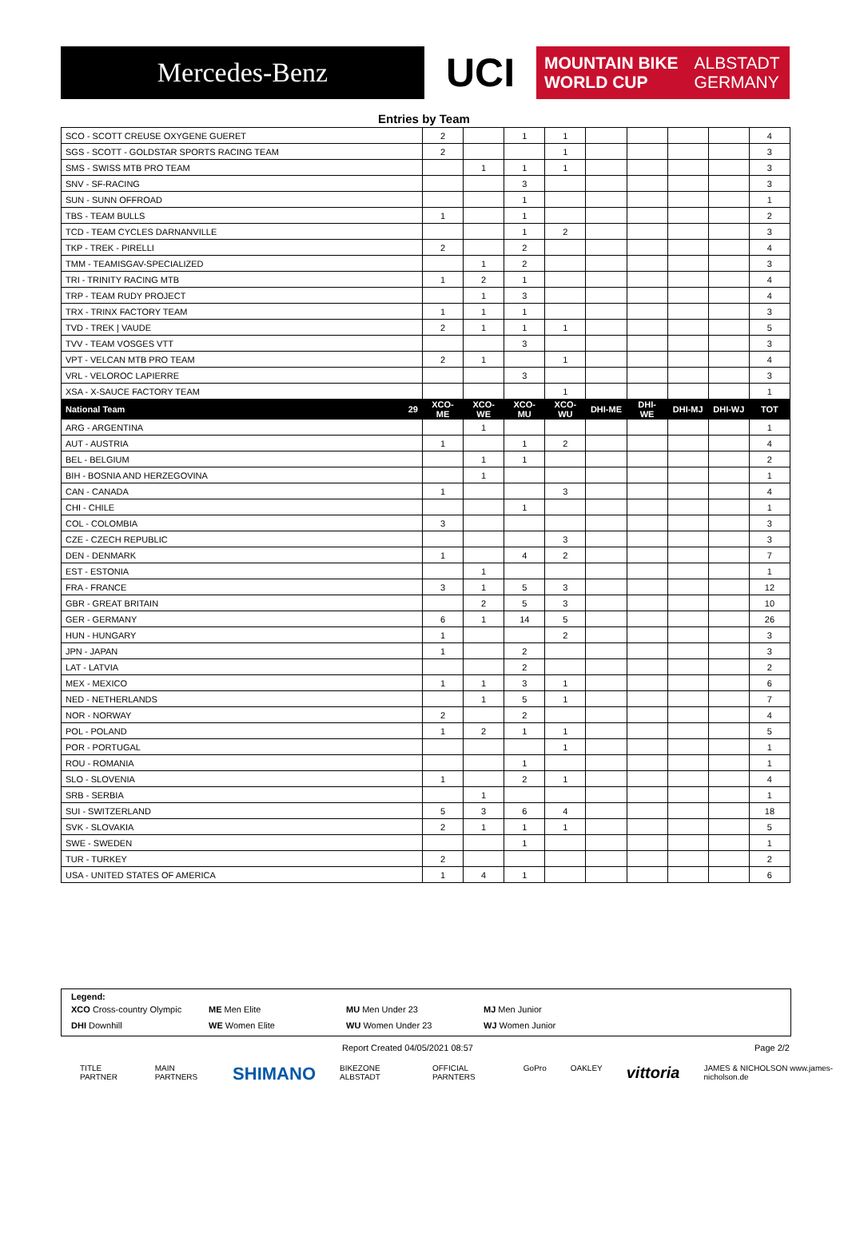Mercedes-Benz
UCI
MOUNTAIN BIKE
WORLD CUP ALBSTADT
GERMANY
Entries by Team
| SCO - SCOTT CREUSE OXYGENE GUERET | 2 | | 1 | 1 | | | | | 4 |
| SGS - SCOTT - GOLDSTAR SPORTS RACING TEAM | 2 | | | 1 | | | | | 3 |
| SMS - SWISS MTB PRO TEAM | | 1 | 1 | 1 | | | | | 3 |
| SNV - SF-RACING | | | 3 | | | | | | 3 |
| SUN - SUNN OFFROAD | | | 1 | | | | | | 1 |
| TBS - TEAM BULLS | 1 | | 1 | | | | | | 2 |
| TCD - TEAM CYCLES DARNANVILLE | | | 1 | 2 | | | | | 3 |
| TKP - TREK - PIRELLI | 2 | | 2 | | | | | | 4 |
| TMM - TEAMISGAV-SPECIALIZED | | 1 | 2 | | | | | | 3 |
| TRI - TRINITY RACING MTB | 1 | 2 | 1 | | | | | | 4 |
| TRP - TEAM RUDY PROJECT | | 1 | 3 | | | | | | 4 |
| TRX - TRINX FACTORY TEAM | 1 | 1 | 1 | | | | | | 3 |
| TVD - TREK / VAUDE | 2 | 1 | 1 | 1 | | | | | 5 |
| TVV - TEAM VOSGES VTT | | | 3 | | | | | | 3 |
| VPT - VELCAN MTB PRO TEAM | 2 | 1 | | 1 | | | | | 4 |
| VRL - VELOROC LAPIERRE | | | 3 | | | | | | 3 |
| XSA - X-SAUCE FACTORY TEAM | | | | 1 | | | | | 1 |
| National Team 29 | XCO-ME | XCO-WE | XCO-MU | XCO-WU | DHI-ME | DHI-WE | DHI-MJ | DHI-WJ | TOT |
| ARG - ARGENTINA | | 1 | | | | | | | 1 |
| AUT - AUSTRIA | 1 | | 1 | 2 | | | | | 4 |
| BEL - BELGIUM | | 1 | 1 | | | | | | 2 |
| BIH - BOSNIA AND HERZEGOVINA | | 1 | | | | | | | 1 |
| CAN - CANADA | 1 | | | 3 | | | | | 4 |
| CHI - CHILE | | | 1 | | | | | | 1 |
| COL - COLOMBIA | 3 | | | | | | | | 3 |
| CZE - CZECH REPUBLIC | | | | 3 | | | | | 3 |
| DEN - DENMARK | 1 | | 4 | 2 | | | | | 7 |
| EST - ESTONIA | | 1 | | | | | | | 1 |
| FRA - FRANCE | 3 | 1 | 5 | 3 | | | | | 12 |
| GBR - GREAT BRITAIN | | 2 | 5 | 3 | | | | | 10 |
| GER - GERMANY | 6 | 1 | 14 | 5 | | | | | 26 |
| HUN - HUNGARY | 1 | | | 2 | | | | | 3 |
| JPN - JAPAN | 1 | | 2 | | | | | | 3 |
| LAT - LATVIA | | | 2 | | | | | | 2 |
| MEX - MEXICO | 1 | 1 | 3 | 1 | | | | | 6 |
| NED - NETHERLANDS | | 1 | 5 | 1 | | | | | 7 |
| NOR - NORWAY | 2 | | 2 | | | | | | 4 |
| POL - POLAND | 1 | 2 | 1 | 1 | | | | | 5 |
| POR - PORTUGAL | | | | 1 | | | | | 1 |
| ROU - ROMANIA | | | 1 | | | | | | 1 |
| SLO - SLOVENIA | 1 | | 2 | 1 | | | | | 4 |
| SRB - SERBIA | | 1 | | | | | | | 1 |
| SUI - SWITZERLAND | 5 | 3 | 6 | 4 | | | | | 18 |
| SVK - SLOVAKIA | 2 | 1 | 1 | 1 | | | | | 5 |
| SWE - SWEDEN | | | 1 | | | | | | 1 |
| TUR - TURKEY | 2 | | | | | | | | 2 |
| USA - UNITED STATES OF AMERICA | 1 | 4 | 1 | | | | | | 6 |
Legend:
XCO Cross-country Olympic ME Men Elite MU Men Under 23 MJ Men Junior DHI Downhill WE Women Elite WU Women Under 23 WJ Women Junior
Report Created 04/05/2021 08:57 Page 2/2
TITLE PARTNER MAIN PARTNERS SHIMANO BIKEZONE ALBSTADT OFFICIAL PARNTERS GoPro OAKLEY vittoria JAMES & NICHOLSON www.james-nicholson.de